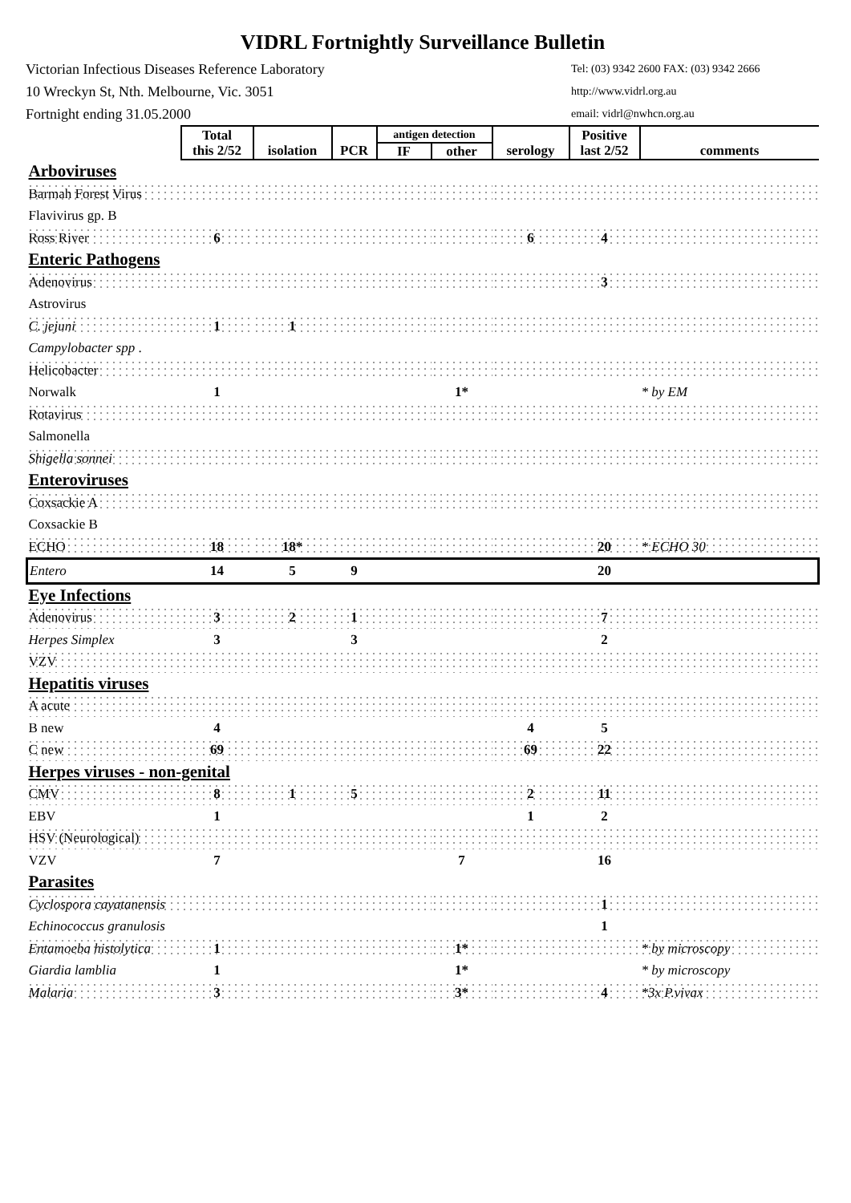VIDRL Fortnightly Surveillance Bulletin
Victorian Infectious Diseases Reference Laboratory Tel: (03) 9342 2600 FAX: (03) 9342 2666
10 Wreckyn St, Nth. Melbourne, Vic. 3051 http://www.vidrl.org.au
Fortnight ending 31.05.2000 email: vidrl@nwhcn.org.au
| | Total this 2/52 | isolation | PCR | antigen detection | | serology | Positive last 2/52 | comments |
| | | | | IF | other | | | |
| Arboviruses | | | | | | | | |
| Barmah Forest Virus | | | | | | | | |
| Flavivirus gp. B | | | | | | | | |
| Ross River | 6 | | | | | 6 | 4 | |
| Enteric Pathogens | | | | | | | | |
| Adenovirus | | | | | | | 3 | |
| Astrovirus | | | | | | | | |
| C. jejuni | 1 | 1 | | | | | | |
| Campylobacter spp . | | | | | | | | |
| Helicobacter | | | | | | | | |
| Norwalk | 1 | | | | 1* | | | * by EM |
| Rotavirus | | | | | | | | |
| Salmonella | | | | | | | | |
| Shigella sonnei | | | | | | | | |
| Enteroviruses | | | | | | | | |
| Coxsackie A | | | | | | | | |
| Coxsackie B | | | | | | | | |
| ECHO | 18 | 18* | | | | | 20 | * ECHO 30 |
| Entero | 14 | 5 | 9 | | | | 20 | |
| Eye Infections | | | | | | | | |
| Adenovirus | 3 | 2 | 1 | | | | 7 | |
| Herpes Simplex | 3 | | 3 | | | | 2 | |
| VZV | | | | | | | | |
| Hepatitis viruses | | | | | | | | |
| A acute | | | | | | | | |
| B new | 4 | | | | | 4 | 5 | |
| C new | 69 | | | | | 69 | 22 | |
| Herpes viruses - non-genital | | | | | | | | |
| CMV | 8 | 1 | 5 | | | 2 | 11 | |
| EBV | 1 | | | | | 1 | 2 | |
| HSV (Neurological) | | | | | | | | |
| VZV | 7 | | | | 7 | | 16 | |
| Parasites | | | | | | | | |
| Cyclospora cayatanensis | | | | | | | 1 | |
| Echinococcus granulosis | | | | | | | 1 | |
| Entamoeba histolytica | 1 | | | | 1* | | | * by microscopy |
| Giardia lamblia | 1 | | | | 1* | | | * by microscopy |
| Malaria | 3 | | | | 3* | | 4 | *3x P.vivax |